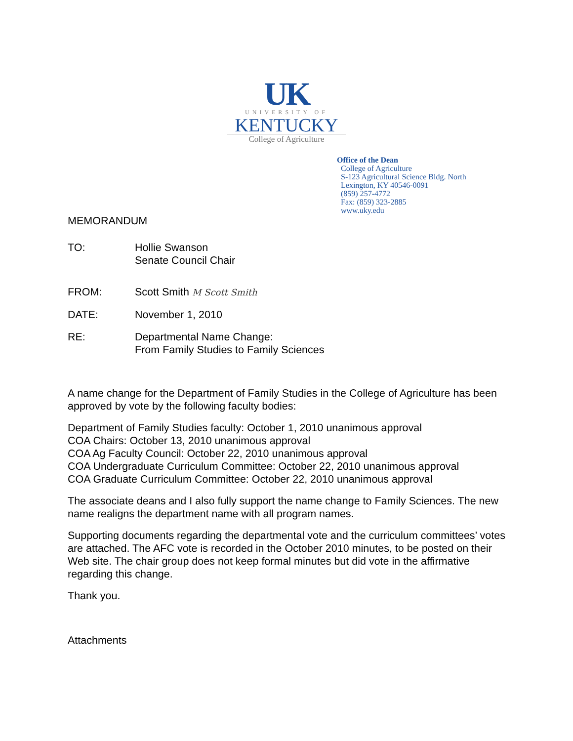UK
UNIVERSITY OF
KENTUCKY
College of Agriculture
Office of the Dean
College of Agriculture
S-123 Agricultural Science Bldg. North
Lexington, KY 40546-0091
(859) 257-4772
Fax: (859) 323-2885
www.uky.edu
MEMORANDUM
TO: Hollie Swanson
Senate Council Chair
FROM: Scott Smith M Scott Smith
DATE: November 1, 2010
RE: Departmental Name Change:
From Family Studies to Family Sciences
A name change for the Department of Family Studies in the College of Agriculture has been approved by vote by the following faculty bodies:
Department of Family Studies faculty: October 1, 2010 unanimous approval
COA Chairs: October 13, 2010 unanimous approval
COA Ag Faculty Council: October 22, 2010 unanimous approval
COA Undergraduate Curriculum Committee: October 22, 2010 unanimous approval
COA Graduate Curriculum Committee: October 22, 2010 unanimous approval
The associate deans and I also fully support the name change to Family Sciences. The new name realigns the department name with all program names.
Supporting documents regarding the departmental vote and the curriculum committees’ votes are attached. The AFC vote is recorded in the October 2010 minutes, to be posted on their Web site. The chair group does not keep formal minutes but did vote in the affirmative regarding this change.
Thank you.
Attachments